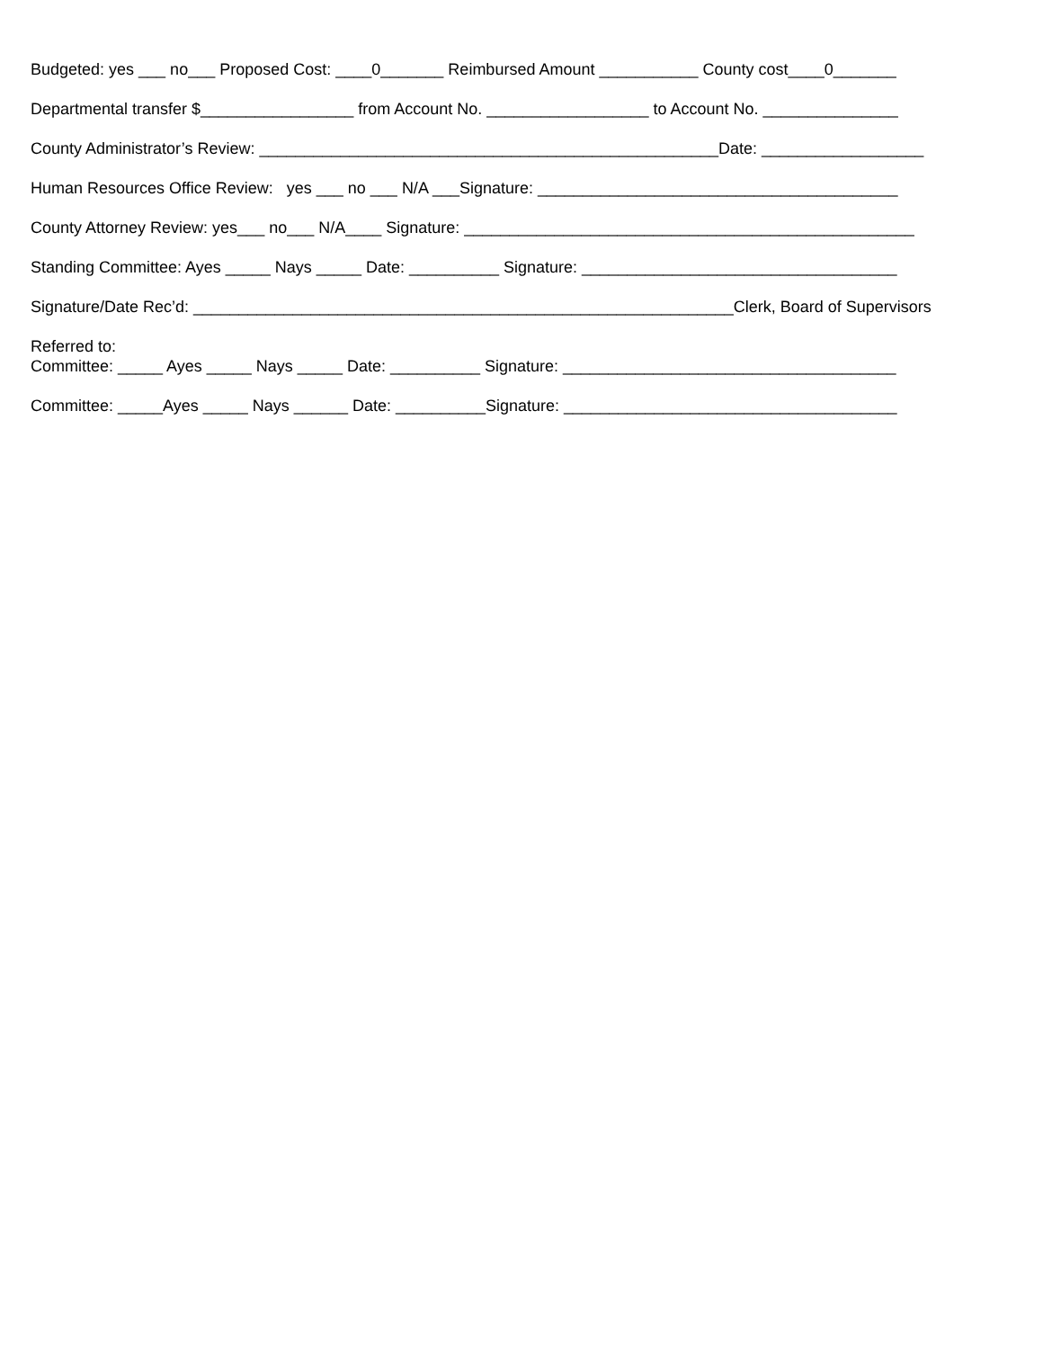Budgeted: yes ___ no___ Proposed Cost: ____0_______ Reimbursed Amount ___________ County cost____0_______
Departmental transfer $_________________ from Account No. __________________ to Account No. _______________
County Administrator’s Review: ___________________________________________________Date: __________________
Human Resources Office Review: yes ___ no ___ N/A ___Signature: ________________________________________
County Attorney Review: yes___ no___ N/A____ Signature: __________________________________________________
Standing Committee: Ayes _____ Nays _____ Date: __________ Signature: ___________________________________
Signature/Date Rec’d: ____________________________________________________________Clerk, Board of Supervisors
Referred to: Committee: _____ Ayes _____ Nays _____ Date: __________ Signature: _____________________________________
Committee: _____Ayes _____ Nays ______ Date: __________Signature: _____________________________________